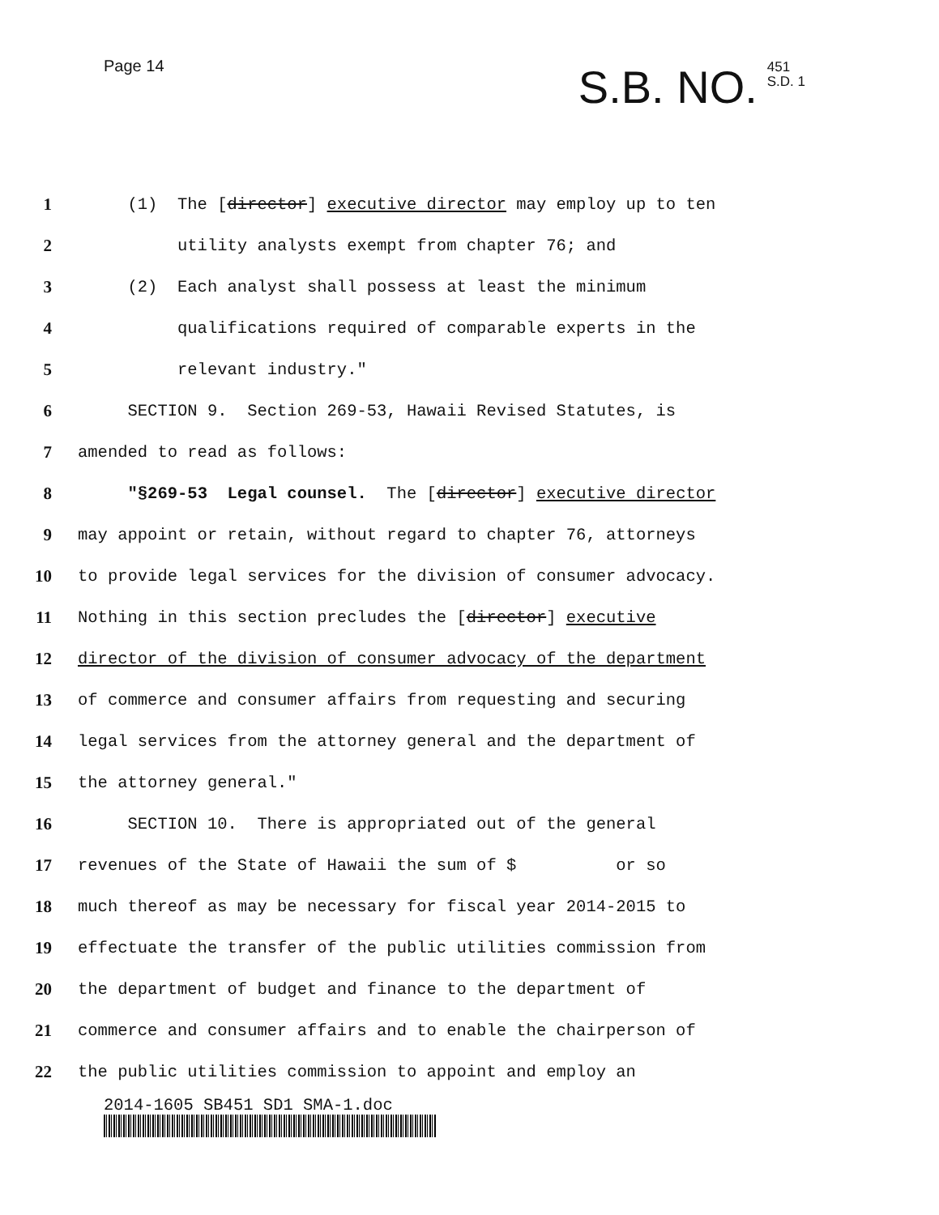Page 14
S.B. NO. 451
S.D. 1
1 (1) The [director] executive director may employ up to ten
2 utility analysts exempt from chapter 76; and
3 (2) Each analyst shall possess at least the minimum
4 qualifications required of comparable experts in the
5 relevant industry."
6 SECTION 9. Section 269-53, Hawaii Revised Statutes, is
7 amended to read as follows:
8 "§269-53 Legal counsel. The [director] executive director
9 may appoint or retain, without regard to chapter 76, attorneys
10 to provide legal services for the division of consumer advocacy.
11 Nothing in this section precludes the [director] executive
12 director of the division of consumer advocacy of the department
13 of commerce and consumer affairs from requesting and securing
14 legal services from the attorney general and the department of
15 the attorney general."
16 SECTION 10. There is appropriated out of the general
17 revenues of the State of Hawaii the sum of $ or so
18 much thereof as may be necessary for fiscal year 2014-2015 to
19 effectuate the transfer of the public utilities commission from
20 the department of budget and finance to the department of
21 commerce and consumer affairs and to enable the chairperson of
22 the public utilities commission to appoint and employ an
2014-1605 SB451 SD1 SMA-1.doc